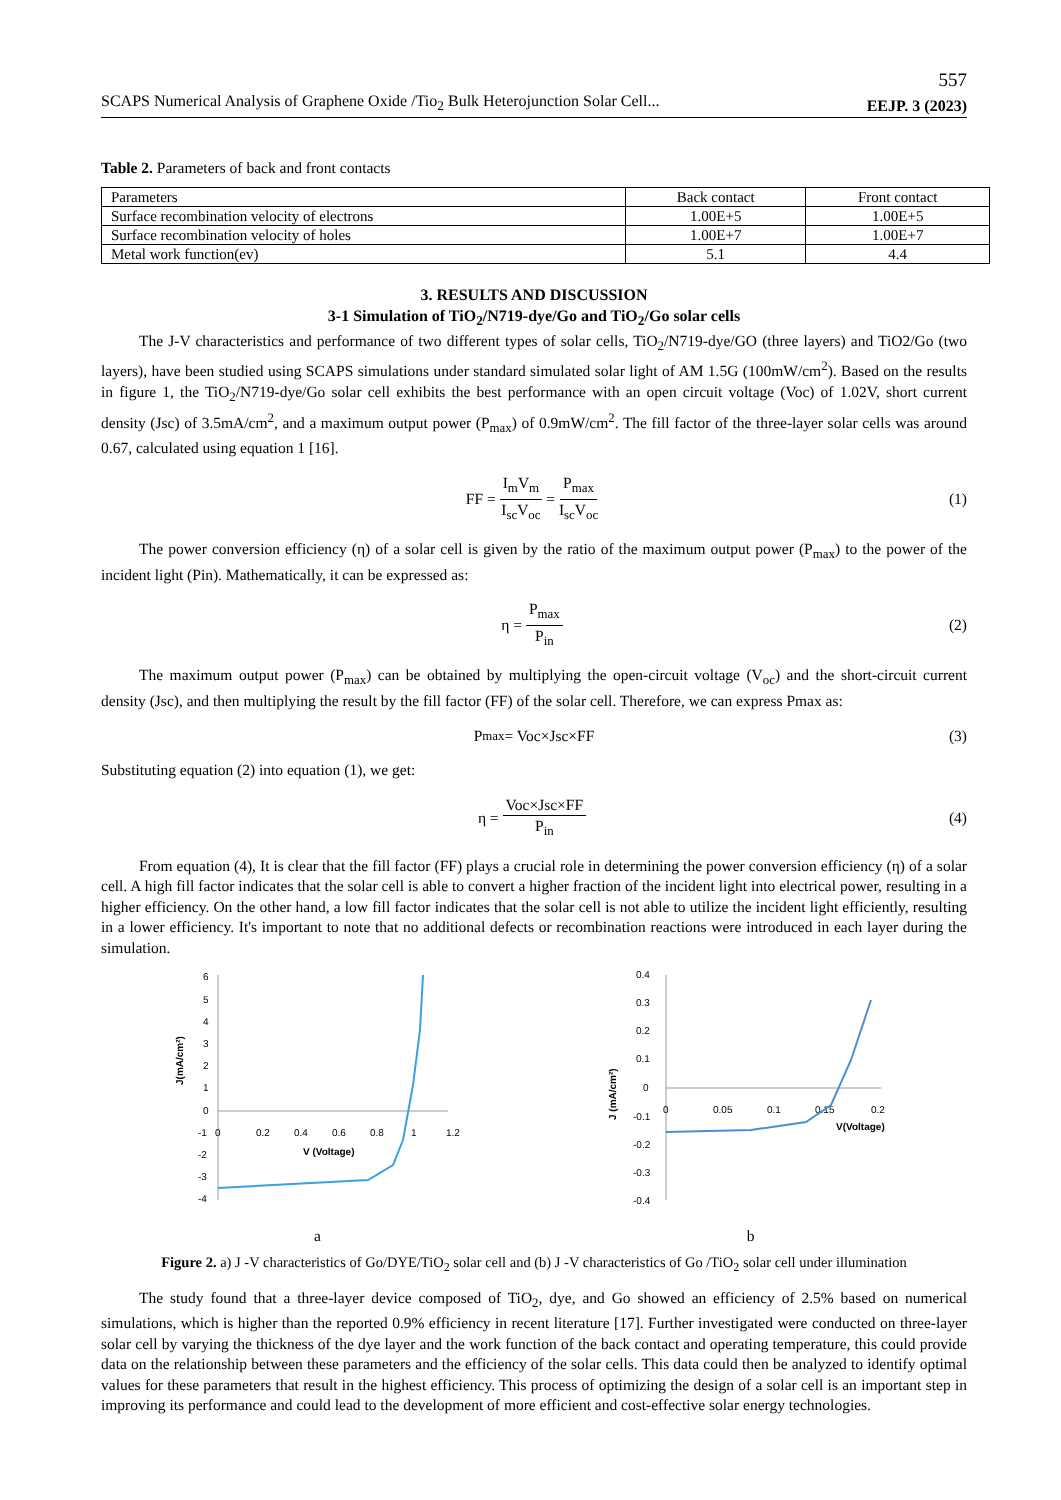557
SCAPS Numerical Analysis of Graphene Oxide /Tio<sub>2</sub> Bulk Heterojunction Solar Cell... EEJP. 3 (2023)
Table 2. Parameters of back and front contacts
| Parameters | Back contact | Front contact |
| Surface recombination velocity of electrons | 1.00E+5 | 1.00E+5 |
| Surface recombination velocity of holes | 1.00E+7 | 1.00E+7 |
| Metal work function(ev) | 5.1 | 4.4 |
3. RESULTS AND DISCUSSION
3-1 Simulation of TiO<sub>2</sub>/N719-dye/Go and TiO<sub>2</sub>/Go solar cells
The J-V characteristics and performance of two different types of solar cells, TiO<sub>2</sub>/N719-dye/GO (three layers) and TiO2/Go (two layers), have been studied using SCAPS simulations under standard simulated solar light of AM 1.5G (100mW/cm<sup>2</sup>). Based on the results in figure 1, the TiO<sub>2</sub>/N719-dye/Go solar cell exhibits the best performance with an open circuit voltage (Voc) of 1.02V, short current density (Jsc) of 3.5mA/cm<sup>2</sup>, and a maximum output power (P<sub>max</sub>) of 0.9mW/cm<sup>2</sup>. The fill factor of the three-layer solar cells was around 0.67, calculated using equation 1 [16].
FF = I<sub>m</sub>V<sub>m</sub> I<sub>sc</sub>V<sub>oc</sub> = P<sub>max</sub> I<sub>sc</sub>V<sub>oc</sub> (1)
The power conversion efficiency (η) of a solar cell is given by the ratio of the maximum output power (P<sub>max</sub>) to the power of the incident light (Pin). Mathematically, it can be expressed as:
η = P<sub>max</sub> P<sub>in</sub> (2)
The maximum output power (P<sub>max</sub>) can be obtained by multiplying the open-circuit voltage (V<sub>oc</sub>) and the short-circuit current density (Jsc), and then multiplying the result by the fill factor (FF) of the solar cell. Therefore, we can express Pmax as:
P<sub>max</sub> = Voc×Jsc×FF (3)
Substituting equation (2) into equation (1), we get:
η = Voc×Jsc×FF P<sub>in</sub> (4)
From equation (4), It is clear that the fill factor (FF) plays a crucial role in determining the power conversion efficiency (η) of a solar cell. A high fill factor indicates that the solar cell is able to convert a higher fraction of the incident light into electrical power, resulting in a higher efficiency. On the other hand, a low fill factor indicates that the solar cell is not able to utilize the incident light efficiently, resulting in a lower efficiency. It's important to note that no additional defects or recombination reactions were introduced in each layer during the simulation.
6
5
4
3
2
1
0
-1
-2
-3
-4
0
0.2
0.4
0.6
0.8
1
1.2
V (Voltage)
J(mA/cm²)
a
0.4
0.3
0.2
0.1
0
-0.1
-0.2
-0.3
-0.4
0
0.05
0.1
0.15
0.2
V(Voltage)
J (mA/cm²)
b
Figure 2. a) J -V characteristics of Go/DYE/TiO<sub>2</sub> solar cell and (b) J -V characteristics of Go /TiO<sub>2</sub> solar cell under illumination
The study found that a three-layer device composed of TiO<sub>2</sub>, dye, and Go showed an efficiency of 2.5% based on numerical simulations, which is higher than the reported 0.9% efficiency in recent literature [17]. Further investigated were conducted on three-layer solar cell by varying the thickness of the dye layer and the work function of the back contact and operating temperature, this could provide data on the relationship between these parameters and the efficiency of the solar cells. This data could then be analyzed to identify optimal values for these parameters that result in the highest efficiency. This process of optimizing the design of a solar cell is an important step in improving its performance and could lead to the development of more efficient and cost-effective solar energy technologies.